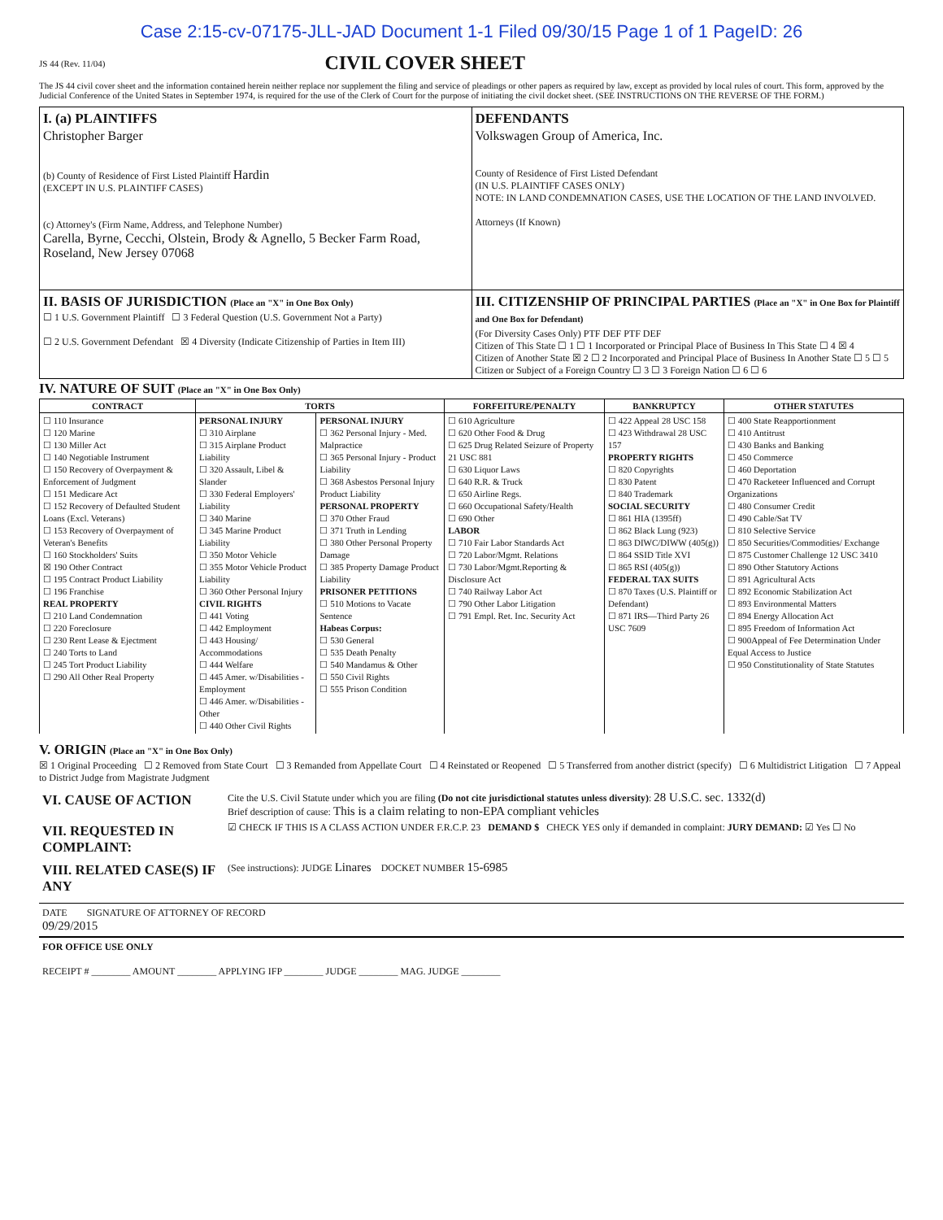Case 2:15-cv-07175-JLL-JAD Document 1-1 Filed 09/30/15 Page 1 of 1 PageID: 26
JS 44 (Rev. 11/04) CIVIL COVER SHEET
The JS 44 civil cover sheet and the information contained herein neither replace nor supplement the filing and service of pleadings or other papers as required by law, except as provided by local rules of court. This form, approved by the Judicial Conference of the United States in September 1974, is required for the use of the Clerk of Court for the purpose of initiating the civil docket sheet. (SEE INSTRUCTIONS ON THE REVERSE OF THE FORM.)
| I. (a) PLAINTIFFS Christopher Barger (b) County of Residence of First Listed Plaintiff Hardin (EXCEPT IN U.S. PLAINTIFF CASES) (c) Attorney's (Firm Name, Address, and Telephone Number) Carella, Byrne, Cecchi, Olstein, Brody & Agnello, 5 Becker Farm Road, Roseland, New Jersey 07068 | DEFENDANTS Volkswagen Group of America, Inc. County of Residence of First Listed Defendant (IN U.S. PLAINTIFF CASES ONLY) NOTE: IN LAND CONDEMNATION CASES, USE THE LOCATION OF THE LAND INVOLVED. Attorneys (If Known) |
| II. BASIS OF JURISDICTION (Place an "X" in One Box Only) ☐ 1 U.S. Government Plaintiff ☐ 3 Federal Question (U.S. Government Not a Party) ☐ 2 U.S. Government Defendant ☒ 4 Diversity (Indicate Citizenship of Parties in Item III) | III. CITIZENSHIP OF PRINCIPAL PARTIES (Place an "X" in One Box for Plaintiff and One Box for Defendant) (For Diversity Cases Only) PTF DEF PTF DEF Citizen of This State ☐ 1 ☐ 1 Incorporated or Principal Place of Business In This State ☐ 4 ☒ 4 Citizen of Another State ☒ 2 ☐ 2 Incorporated and Principal Place of Business In Another State ☐ 5 ☐ 5 Citizen or Subject of a Foreign Country ☐ 3 ☐ 3 Foreign Nation ☐ 6 ☐ 6 |
IV. NATURE OF SUIT (Place an "X" in One Box Only)
| CONTRACT | TORTS | | FORFEITURE/PENALTY | BANKRUPTCY | OTHER STATUTES |
| --- | --- | --- | --- | --- | --- |
| ☐ 110 Insurance ☐ 120 Marine ☐ 130 Miller Act ☐ 140 Negotiable Instrument ☐ 150 Recovery of Overpayment & Enforcement of Judgment ☐ 151 Medicare Act ☐ 152 Recovery of Defaulted Student Loans (Excl. Veterans) ☐ 153 Recovery of Overpayment of Veteran's Benefits ☐ 160 Stockholders' Suits ☒ 190 Other Contract ☐ 195 Contract Product Liability ☐ 196 Franchise REAL PROPERTY ☐ 210 Land Condemnation ☐ 220 Foreclosure ☐ 230 Rent Lease & Ejectment ☐ 240 Torts to Land ☐ 245 Tort Product Liability ☐ 290 All Other Real Property | PERSONAL INJURY ☐ 310 Airplane ☐ 315 Airplane Product Liability ☐ 320 Assault, Libel & Slander ☐ 330 Federal Employers' Liability ☐ 340 Marine ☐ 345 Marine Product Liability ☐ 350 Motor Vehicle ☐ 355 Motor Vehicle Product Liability ☐ 360 Other Personal Injury CIVIL RIGHTS ☐ 441 Voting ☐ 442 Employment ☐ 443 Housing/ Accommodations ☐ 444 Welfare ☐ 445 Amer. w/Disabilities - Employment ☐ 446 Amer. w/Disabilities - Other ☐ 440 Other Civil Rights | PERSONAL INJURY ☐ 362 Personal Injury - Med. Malpractice ☐ 365 Personal Injury - Product Liability ☐ 368 Asbestos Personal Injury Product Liability PERSONAL PROPERTY ☐ 370 Other Fraud ☐ 371 Truth in Lending ☐ 380 Other Personal Property Damage ☐ 385 Property Damage Product Liability PRISONER PETITIONS ☐ 510 Motions to Vacate Sentence Habeas Corpus: ☐ 530 General ☐ 535 Death Penalty ☐ 540 Mandamus & Other ☐ 550 Civil Rights ☐ 555 Prison Condition | ☐ 610 Agriculture ☐ 620 Other Food & Drug ☐ 625 Drug Related Seizure of Property 21 USC 881 ☐ 630 Liquor Laws ☐ 640 R.R. & Truck ☐ 650 Airline Regs. ☐ 660 Occupational Safety/Health ☐ 690 Other LABOR ☐ 710 Fair Labor Standards Act ☐ 720 Labor/Mgmt. Relations ☐ 730 Labor/Mgmt.Reporting & Disclosure Act ☐ 740 Railway Labor Act ☐ 790 Other Labor Litigation ☐ 791 Empl. Ret. Inc. Security Act | ☐ 422 Appeal 28 USC 158 ☐ 423 Withdrawal 28 USC 157 PROPERTY RIGHTS ☐ 820 Copyrights ☐ 830 Patent ☐ 840 Trademark SOCIAL SECURITY ☐ 861 HIA (1395ff) ☐ 862 Black Lung (923) ☐ 863 DIWC/DIWW (405(g)) ☐ 864 SSID Title XVI ☐ 865 RSI (405(g)) FEDERAL TAX SUITS ☐ 870 Taxes (U.S. Plaintiff or Defendant) ☐ 871 IRS—Third Party 26 USC 7609 | ☐ 400 State Reapportionment ☐ 410 Antitrust ☐ 430 Banks and Banking ☐ 450 Commerce ☐ 460 Deportation ☐ 470 Racketeer Influenced and Corrupt Organizations ☐ 480 Consumer Credit ☐ 490 Cable/Sat TV ☐ 810 Selective Service ☐ 850 Securities/Commodities/ Exchange ☐ 875 Customer Challenge 12 USC 3410 ☐ 890 Other Statutory Actions ☐ 891 Agricultural Acts ☐ 892 Economic Stabilization Act ☐ 893 Environmental Matters ☐ 894 Energy Allocation Act ☐ 895 Freedom of Information Act ☐ 900Appeal of Fee Determination Under Equal Access to Justice ☐ 950 Constitutionality of State Statutes |
V. ORIGIN (Place an "X" in One Box Only)
☒ 1 Original Proceeding ☐ 2 Removed from State Court ☐ 3 Remanded from Appellate Court ☐ 4 Reinstated or Reopened ☐ 5 Transferred from another district (specify) ☐ 6 Multidistrict Litigation ☐ 7 Appeal to District Judge from Magistrate Judgment
| VI. CAUSE OF ACTION | Cite the U.S. Civil Statute under which you are filing (Do not cite jurisdictional statutes unless diversity) : 28 U.S.C. sec. 1332(d) Brief description of cause: This is a claim relating to non-EPA compliant vehicles |
| VII. REQUESTED IN COMPLAINT: | ☑ CHECK IF THIS IS A CLASS ACTION UNDER F.R.C.P. 23 DEMAND $ CHECK YES only if demanded in complaint: JURY DEMAND: ☑ Yes ☐ No |
| VIII. RELATED CASE(S) IF ANY | (See instructions): JUDGE Linares DOCKET NUMBER 15-6985 |
DATE SIGNATURE OF ATTORNEY OF RECORD
09/29/2015
FOR OFFICE USE ONLY
RECEIPT # ________ AMOUNT ________ APPLYING IFP ________ JUDGE ________ MAG. JUDGE ________